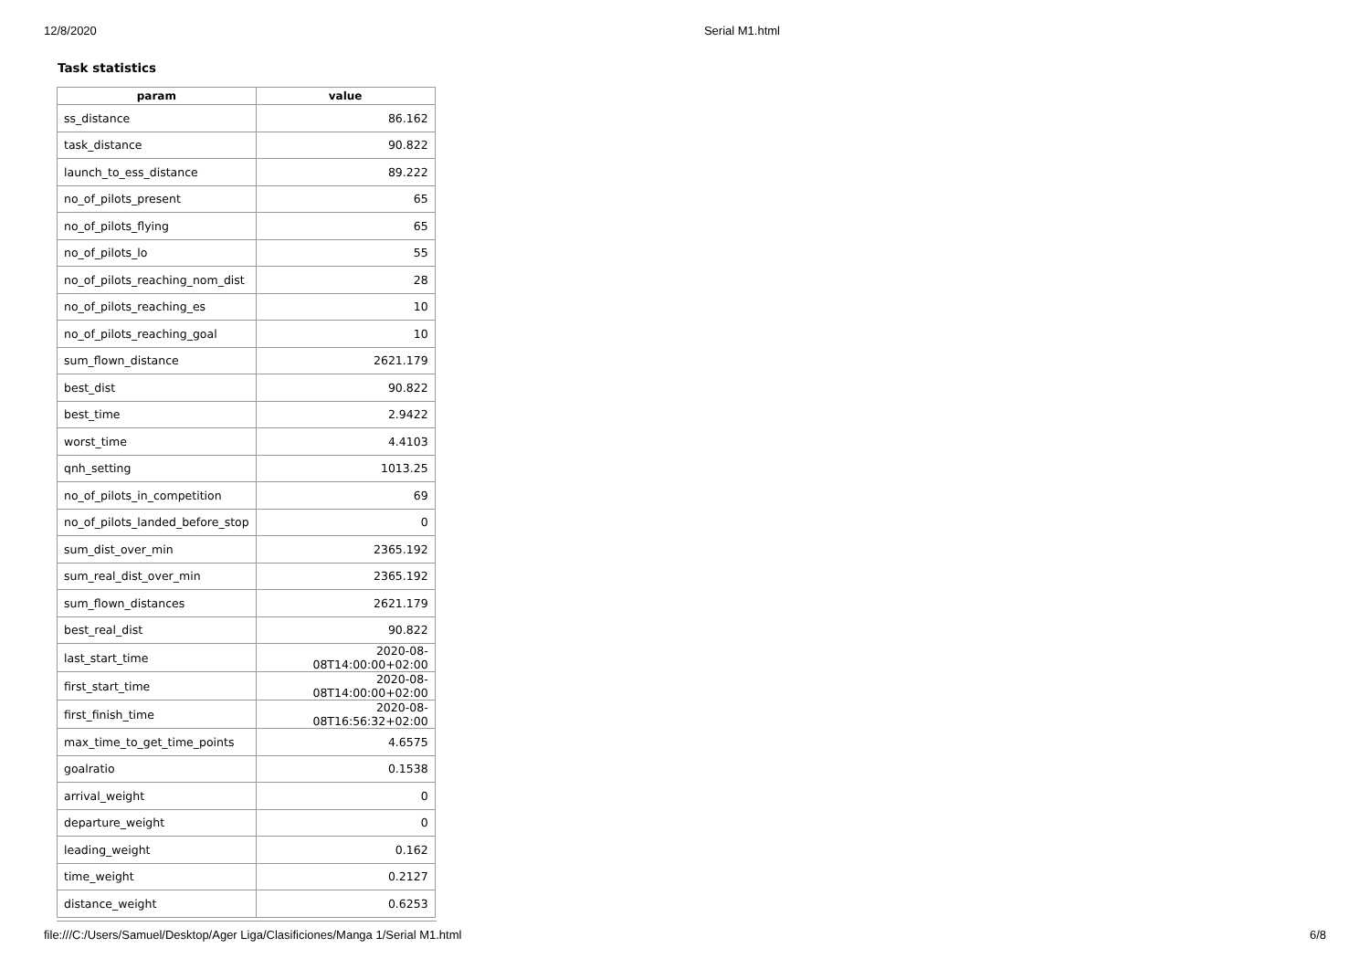12/8/2020 Serial M1.html
Task statistics
| param | value |
| --- | --- |
| ss_distance | 86.162 |
| task_distance | 90.822 |
| launch_to_ess_distance | 89.222 |
| no_of_pilots_present | 65 |
| no_of_pilots_flying | 65 |
| no_of_pilots_lo | 55 |
| no_of_pilots_reaching_nom_dist | 28 |
| no_of_pilots_reaching_es | 10 |
| no_of_pilots_reaching_goal | 10 |
| sum_flown_distance | 2621.179 |
| best_dist | 90.822 |
| best_time | 2.9422 |
| worst_time | 4.4103 |
| qnh_setting | 1013.25 |
| no_of_pilots_in_competition | 69 |
| no_of_pilots_landed_before_stop | 0 |
| sum_dist_over_min | 2365.192 |
| sum_real_dist_over_min | 2365.192 |
| sum_flown_distances | 2621.179 |
| best_real_dist | 90.822 |
| last_start_time | 2020-08-08T14:00:00+02:00 |
| first_start_time | 2020-08-08T14:00:00+02:00 |
| first_finish_time | 2020-08-08T16:56:32+02:00 |
| max_time_to_get_time_points | 4.6575 |
| goalratio | 0.1538 |
| arrival_weight | 0 |
| departure_weight | 0 |
| leading_weight | 0.162 |
| time_weight | 0.2127 |
| distance_weight | 0.6253 |
file:///C:/Users/Samuel/Desktop/Ager Liga/Clasificiones/Manga 1/Serial M1.html 6/8